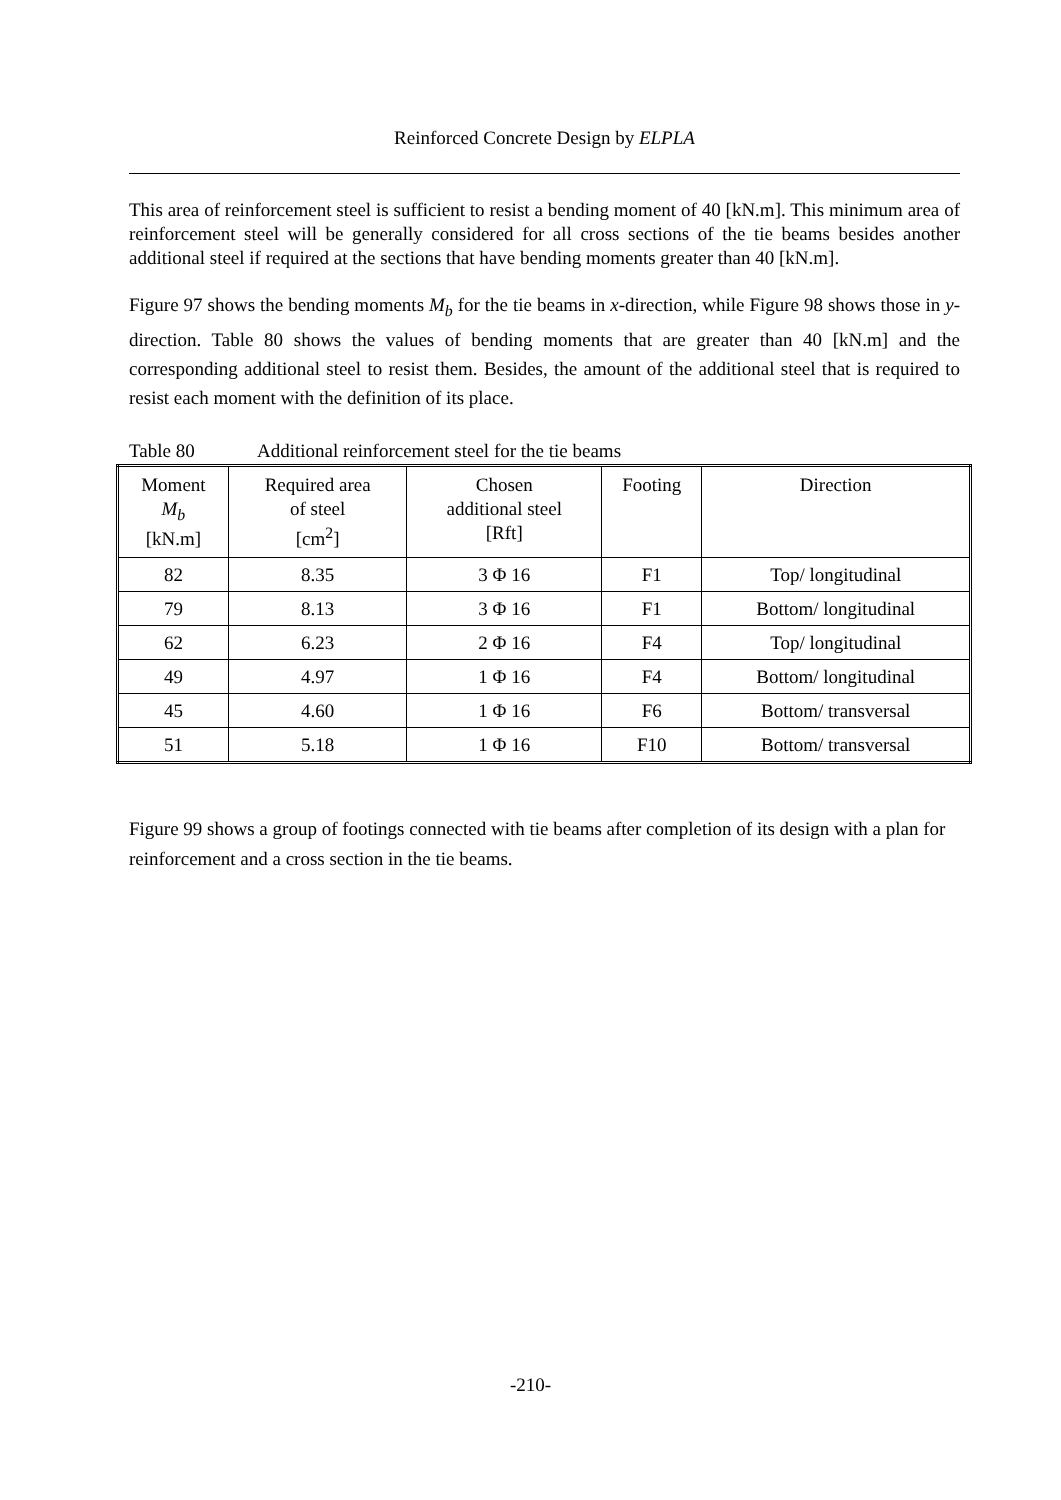Reinforced Concrete Design by ELPLA
This area of reinforcement steel is sufficient to resist a bending moment of 40 [kN.m]. This minimum area of reinforcement steel will be generally considered for all cross sections of the tie beams besides another additional steel if required at the sections that have bending moments greater than 40 [kN.m].
Figure 97 shows the bending moments M<sub>b</sub> for the tie beams in x-direction, while Figure 98 shows those in y-direction. Table 80 shows the values of bending moments that are greater than 40 [kN.m] and the corresponding additional steel to resist them. Besides, the amount of the additional steel that is required to resist each moment with the definition of its place.
Table 80 Additional reinforcement steel for the tie beams
| Moment M<sub>b</sub> [kN.m] | Required area of steel [cm<sup>2</sup>] | Chosen additional steel [Rft] | Footing | Direction |
| --- | --- | --- | --- | --- |
| 82 | 8.35 | 3 Φ 16 | F1 | Top/ longitudinal |
| 79 | 8.13 | 3 Φ 16 | F1 | Bottom/ longitudinal |
| 62 | 6.23 | 2 Φ 16 | F4 | Top/ longitudinal |
| 49 | 4.97 | 1 Φ 16 | F4 | Bottom/ longitudinal |
| 45 | 4.60 | 1 Φ 16 | F6 | Bottom/ transversal |
| 51 | 5.18 | 1 Φ 16 | F10 | Bottom/ transversal |
Figure 99 shows a group of footings connected with tie beams after completion of its design with a plan for reinforcement and a cross section in the tie beams.
-210-